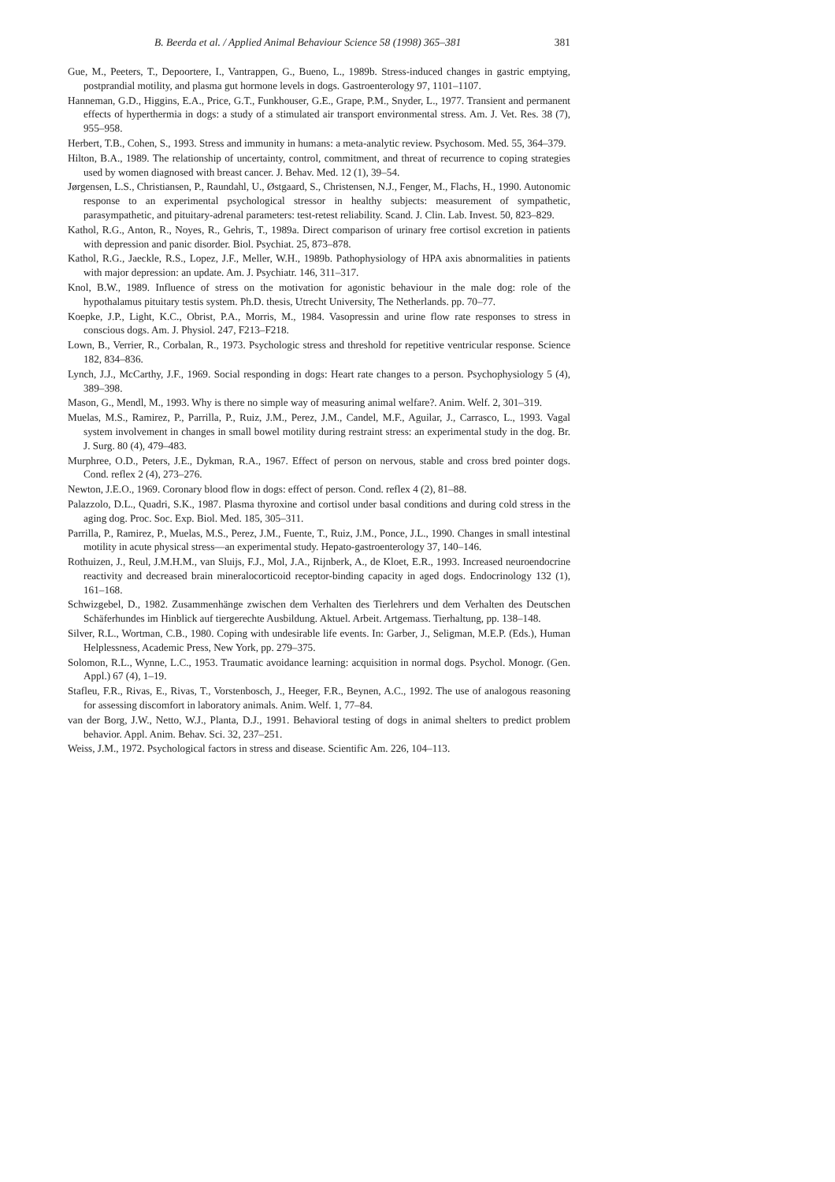B. Beerda et al. / Applied Animal Behaviour Science 58 (1998) 365–381 381
Gue, M., Peeters, T., Depoortere, I., Vantrappen, G., Bueno, L., 1989b. Stress-induced changes in gastric emptying, postprandial motility, and plasma gut hormone levels in dogs. Gastroenterology 97, 1101–1107.
Hanneman, G.D., Higgins, E.A., Price, G.T., Funkhouser, G.E., Grape, P.M., Snyder, L., 1977. Transient and permanent effects of hyperthermia in dogs: a study of a stimulated air transport environmental stress. Am. J. Vet. Res. 38 (7), 955–958.
Herbert, T.B., Cohen, S., 1993. Stress and immunity in humans: a meta-analytic review. Psychosom. Med. 55, 364–379.
Hilton, B.A., 1989. The relationship of uncertainty, control, commitment, and threat of recurrence to coping strategies used by women diagnosed with breast cancer. J. Behav. Med. 12 (1), 39–54.
Jørgensen, L.S., Christiansen, P., Raundahl, U., Østgaard, S., Christensen, N.J., Fenger, M., Flachs, H., 1990. Autonomic response to an experimental psychological stressor in healthy subjects: measurement of sympathetic, parasympathetic, and pituitary-adrenal parameters: test-retest reliability. Scand. J. Clin. Lab. Invest. 50, 823–829.
Kathol, R.G., Anton, R., Noyes, R., Gehris, T., 1989a. Direct comparison of urinary free cortisol excretion in patients with depression and panic disorder. Biol. Psychiat. 25, 873–878.
Kathol, R.G., Jaeckle, R.S., Lopez, J.F., Meller, W.H., 1989b. Pathophysiology of HPA axis abnormalities in patients with major depression: an update. Am. J. Psychiatr. 146, 311–317.
Knol, B.W., 1989. Influence of stress on the motivation for agonistic behaviour in the male dog: role of the hypothalamus pituitary testis system. Ph.D. thesis, Utrecht University, The Netherlands. pp. 70–77.
Koepke, J.P., Light, K.C., Obrist, P.A., Morris, M., 1984. Vasopressin and urine flow rate responses to stress in conscious dogs. Am. J. Physiol. 247, F213–F218.
Lown, B., Verrier, R., Corbalan, R., 1973. Psychologic stress and threshold for repetitive ventricular response. Science 182, 834–836.
Lynch, J.J., McCarthy, J.F., 1969. Social responding in dogs: Heart rate changes to a person. Psychophysiology 5 (4), 389–398.
Mason, G., Mendl, M., 1993. Why is there no simple way of measuring animal welfare?. Anim. Welf. 2, 301–319.
Muelas, M.S., Ramirez, P., Parrilla, P., Ruiz, J.M., Perez, J.M., Candel, M.F., Aguilar, J., Carrasco, L., 1993. Vagal system involvement in changes in small bowel motility during restraint stress: an experimental study in the dog. Br. J. Surg. 80 (4), 479–483.
Murphree, O.D., Peters, J.E., Dykman, R.A., 1967. Effect of person on nervous, stable and cross bred pointer dogs. Cond. reflex 2 (4), 273–276.
Newton, J.E.O., 1969. Coronary blood flow in dogs: effect of person. Cond. reflex 4 (2), 81–88.
Palazzolo, D.L., Quadri, S.K., 1987. Plasma thyroxine and cortisol under basal conditions and during cold stress in the aging dog. Proc. Soc. Exp. Biol. Med. 185, 305–311.
Parrilla, P., Ramirez, P., Muelas, M.S., Perez, J.M., Fuente, T., Ruiz, J.M., Ponce, J.L., 1990. Changes in small intestinal motility in acute physical stress—an experimental study. Hepato-gastroenterology 37, 140–146.
Rothuizen, J., Reul, J.M.H.M., van Sluijs, F.J., Mol, J.A., Rijnberk, A., de Kloet, E.R., 1993. Increased neuroendocrine reactivity and decreased brain mineralocorticoid receptor-binding capacity in aged dogs. Endocrinology 132 (1), 161–168.
Schwizgebel, D., 1982. Zusammenhänge zwischen dem Verhalten des Tierlehrers und dem Verhalten des Deutschen Schäferhundes im Hinblick auf tiergerechte Ausbildung. Aktuel. Arbeit. Artgemass. Tierhaltung, pp. 138–148.
Silver, R.L., Wortman, C.B., 1980. Coping with undesirable life events. In: Garber, J., Seligman, M.E.P. (Eds.), Human Helplessness, Academic Press, New York, pp. 279–375.
Solomon, R.L., Wynne, L.C., 1953. Traumatic avoidance learning: acquisition in normal dogs. Psychol. Monogr. (Gen. Appl.) 67 (4), 1–19.
Stafleu, F.R., Rivas, E., Rivas, T., Vorstenbosch, J., Heeger, F.R., Beynen, A.C., 1992. The use of analogous reasoning for assessing discomfort in laboratory animals. Anim. Welf. 1, 77–84.
van der Borg, J.W., Netto, W.J., Planta, D.J., 1991. Behavioral testing of dogs in animal shelters to predict problem behavior. Appl. Anim. Behav. Sci. 32, 237–251.
Weiss, J.M., 1972. Psychological factors in stress and disease. Scientific Am. 226, 104–113.